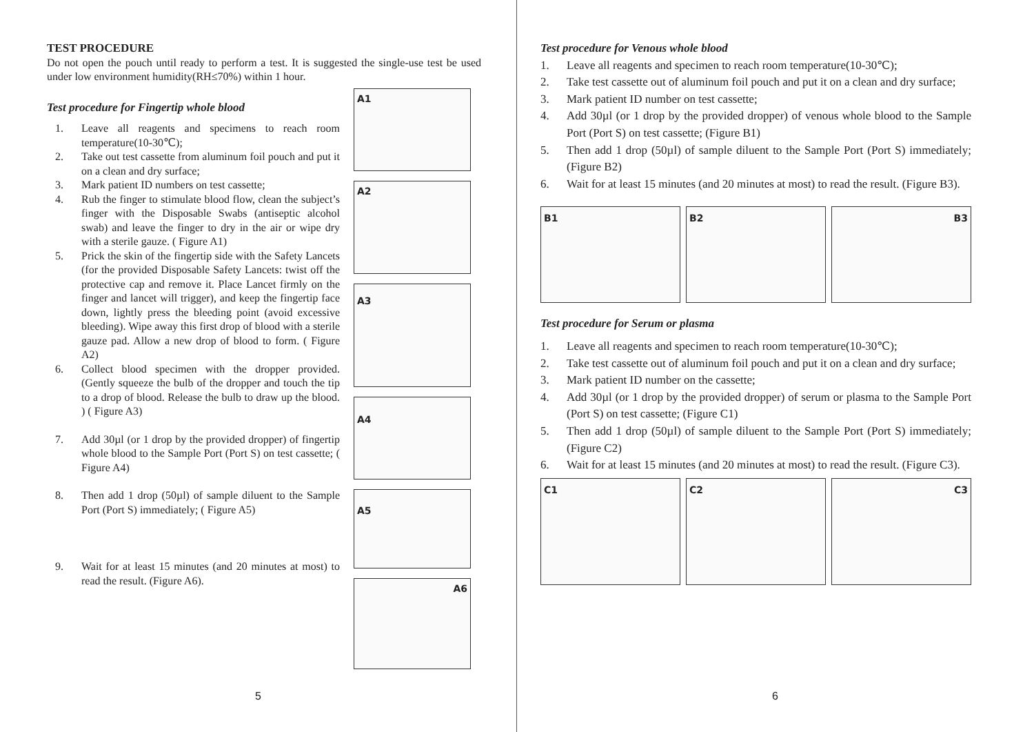TEST PROCEDURE
Do not open the pouch until ready to perform a test. It is suggested the single-use test be used under low environment humidity(RH≤70%) within 1 hour.
Test procedure for Fingertip whole blood
1. Leave all reagents and specimens to reach room temperature(10-30℃);
2. Take out test cassette from aluminum foil pouch and put it on a clean and dry surface;
3. Mark patient ID numbers on test cassette;
4. Rub the finger to stimulate blood flow, clean the subject’s finger with the Disposable Swabs (antiseptic alcohol swab) and leave the finger to dry in the air or wipe dry with a sterile gauze. ( Figure A1)
5. Prick the skin of the fingertip side with the Safety Lancets (for the provided Disposable Safety Lancets: twist off the protective cap and remove it. Place Lancet firmly on the finger and lancet will trigger), and keep the fingertip face down, lightly press the bleeding point (avoid excessive bleeding). Wipe away this first drop of blood with a sterile gauze pad. Allow a new drop of blood to form. ( Figure A2)
6. Collect blood specimen with the dropper provided. (Gently squeeze the bulb of the dropper and touch the tip to a drop of blood. Release the bulb to draw up the blood. ) ( Figure A3)
7. Add 30µl (or 1 drop by the provided dropper) of fingertip whole blood to the Sample Port (Port S) on test cassette; ( Figure A4)
8. Then add 1 drop (50µl) of sample diluent to the Sample Port (Port S) immediately; ( Figure A5)
9. Wait for at least 15 minutes (and 20 minutes at most) to read the result. (Figure A6).
A1
A2
A3
A4
A5
A6
5
Test procedure for Venous whole blood
1. Leave all reagents and specimen to reach room temperature(10-30℃);
2. Take test cassette out of aluminum foil pouch and put it on a clean and dry surface;
3. Mark patient ID number on test cassette;
4. Add 30µl (or 1 drop by the provided dropper) of venous whole blood to the Sample Port (Port S) on test cassette; (Figure B1)
5. Then add 1 drop (50µl) of sample diluent to the Sample Port (Port S) immediately; (Figure B2)
6. Wait for at least 15 minutes (and 20 minutes at most) to read the result. (Figure B3).
B1 B2 B3
Test procedure for Serum or plasma
1. Leave all reagents and specimen to reach room temperature(10-30℃);
2. Take test cassette out of aluminum foil pouch and put it on a clean and dry surface;
3. Mark patient ID number on the cassette;
4. Add 30µl (or 1 drop by the provided dropper) of serum or plasma to the Sample Port (Port S) on test cassette; (Figure C1)
5. Then add 1 drop (50µl) of sample diluent to the Sample Port (Port S) immediately; (Figure C2)
6. Wait for at least 15 minutes (and 20 minutes at most) to read the result. (Figure C3).
C1 C2 C3
6